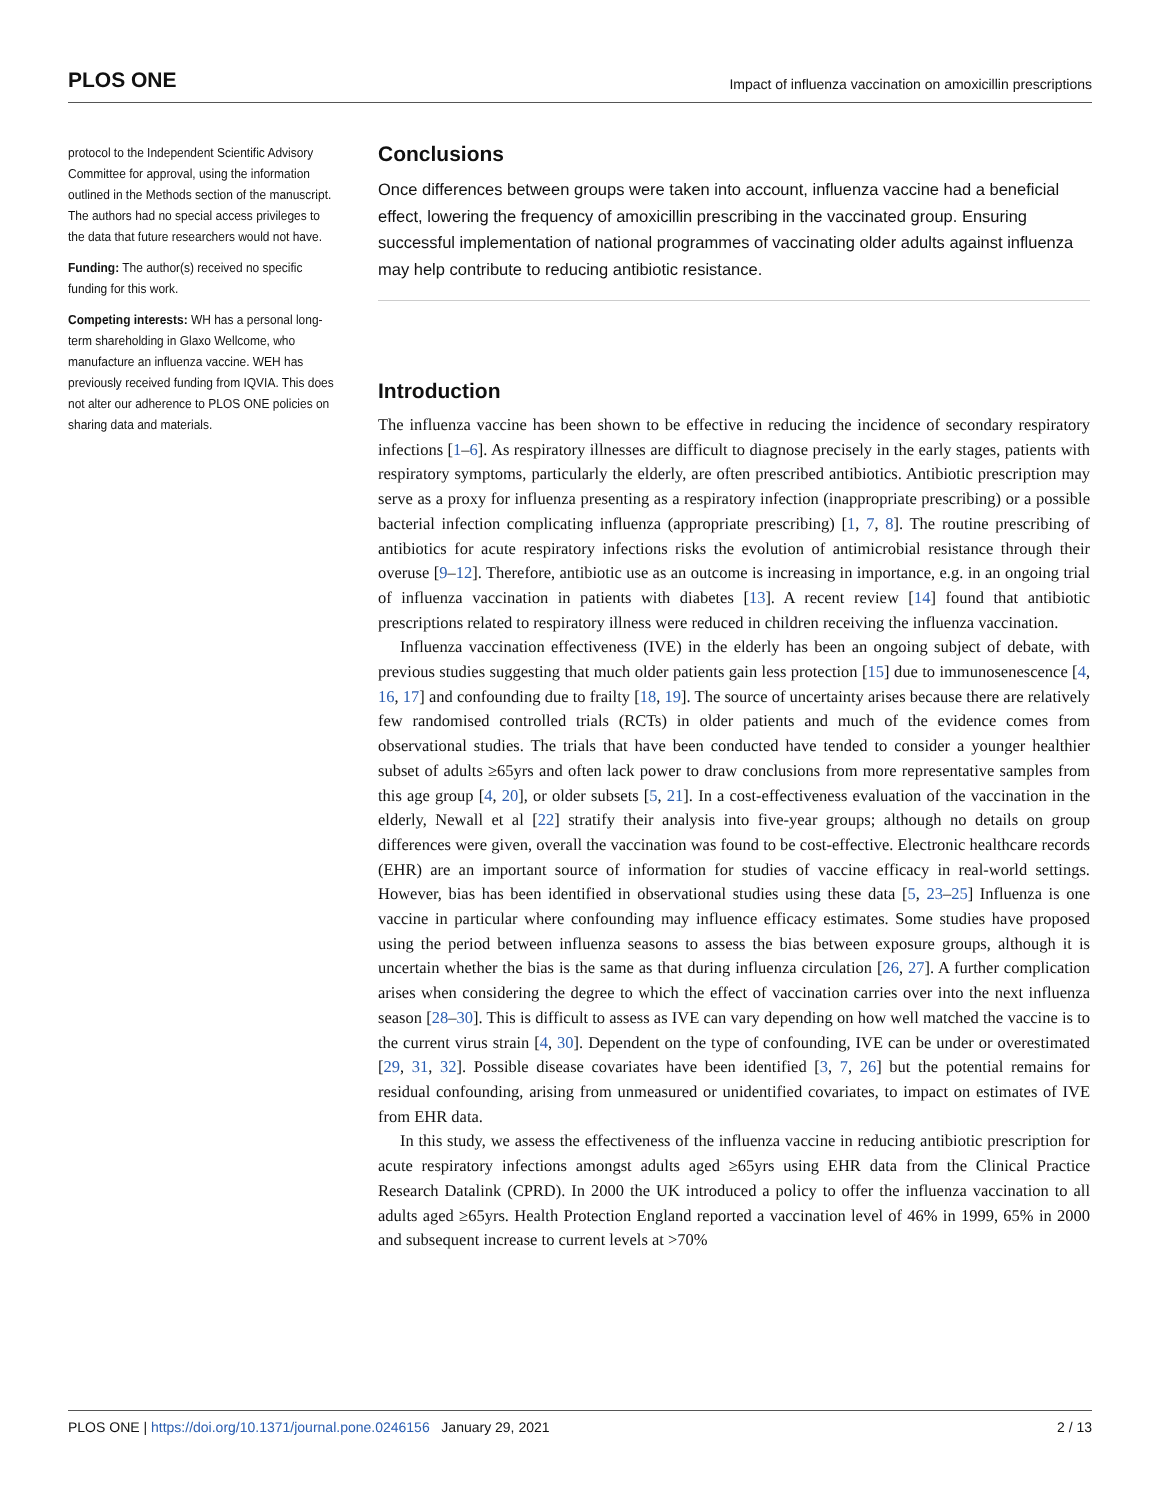PLOS ONE Impact of influenza vaccination on amoxicillin prescriptions
protocol to the Independent Scientific Advisory Committee for approval, using the information outlined in the Methods section of the manuscript. The authors had no special access privileges to the data that future researchers would not have.
Funding: The author(s) received no specific funding for this work.
Competing interests: WH has a personal long-term shareholding in Glaxo Wellcome, who manufacture an influenza vaccine. WEH has previously received funding from IQVIA. This does not alter our adherence to PLOS ONE policies on sharing data and materials.
Conclusions
Once differences between groups were taken into account, influenza vaccine had a beneficial effect, lowering the frequency of amoxicillin prescribing in the vaccinated group. Ensuring successful implementation of national programmes of vaccinating older adults against influenza may help contribute to reducing antibiotic resistance.
Introduction
The influenza vaccine has been shown to be effective in reducing the incidence of secondary respiratory infections [1–6]. As respiratory illnesses are difficult to diagnose precisely in the early stages, patients with respiratory symptoms, particularly the elderly, are often prescribed antibiotics. Antibiotic prescription may serve as a proxy for influenza presenting as a respiratory infection (inappropriate prescribing) or a possible bacterial infection complicating influenza (appropriate prescribing) [1, 7, 8]. The routine prescribing of antibiotics for acute respiratory infections risks the evolution of antimicrobial resistance through their overuse [9–12]. Therefore, antibiotic use as an outcome is increasing in importance, e.g. in an ongoing trial of influenza vaccination in patients with diabetes [13]. A recent review [14] found that antibiotic prescriptions related to respiratory illness were reduced in children receiving the influenza vaccination.
Influenza vaccination effectiveness (IVE) in the elderly has been an ongoing subject of debate, with previous studies suggesting that much older patients gain less protection [15] due to immunosenescence [4, 16, 17] and confounding due to frailty [18, 19]. The source of uncertainty arises because there are relatively few randomised controlled trials (RCTs) in older patients and much of the evidence comes from observational studies. The trials that have been conducted have tended to consider a younger healthier subset of adults ≥65yrs and often lack power to draw conclusions from more representative samples from this age group [4, 20], or older subsets [5, 21]. In a cost-effectiveness evaluation of the vaccination in the elderly, Newall et al [22] stratify their analysis into five-year groups; although no details on group differences were given, overall the vaccination was found to be cost-effective. Electronic healthcare records (EHR) are an important source of information for studies of vaccine efficacy in real-world settings. However, bias has been identified in observational studies using these data [5, 23–25] Influenza is one vaccine in particular where confounding may influence efficacy estimates. Some studies have proposed using the period between influenza seasons to assess the bias between exposure groups, although it is uncertain whether the bias is the same as that during influenza circulation [26, 27]. A further complication arises when considering the degree to which the effect of vaccination carries over into the next influenza season [28–30]. This is difficult to assess as IVE can vary depending on how well matched the vaccine is to the current virus strain [4, 30]. Dependent on the type of confounding, IVE can be under or overestimated [29, 31, 32]. Possible disease covariates have been identified [3, 7, 26] but the potential remains for residual confounding, arising from unmeasured or unidentified covariates, to impact on estimates of IVE from EHR data.
In this study, we assess the effectiveness of the influenza vaccine in reducing antibiotic prescription for acute respiratory infections amongst adults aged ≥65yrs using EHR data from the Clinical Practice Research Datalink (CPRD). In 2000 the UK introduced a policy to offer the influenza vaccination to all adults aged ≥65yrs. Health Protection England reported a vaccination level of 46% in 1999, 65% in 2000 and subsequent increase to current levels at >70%
PLOS ONE | https://doi.org/10.1371/journal.pone.0246156 January 29, 2021 2 / 13